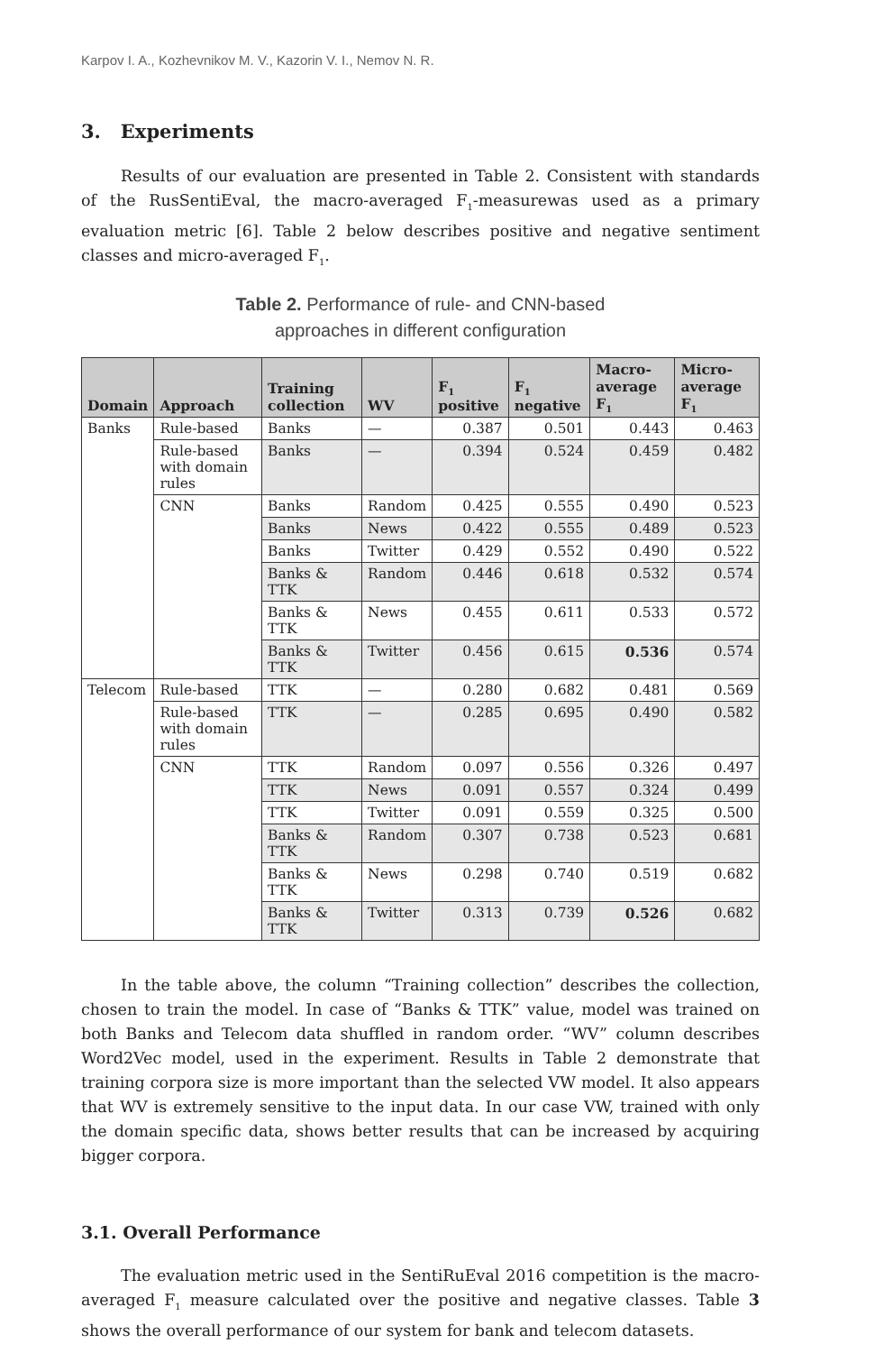Karpov I. A., Kozhevnikov M. V., Kazorin V. I., Nemov N. R.
3. Experiments
Results of our evaluation are presented in Table 2. Consistent with standards of the RusSentiEval, the macro-averaged F<sub>1</sub>-measurewas used as a primary evaluation metric [6]. Table 2 below describes positive and negative sentiment classes and micro-averaged F<sub>1</sub>.
Table 2. Performance of rule- and CNN-based
approaches in different configuration
| Domain | Approach | Training collection | WV | F<sub>1</sub> positive | F<sub>1</sub> negative | Macro-average F<sub>1</sub> | Micro-average F<sub>1</sub> |
| --- | --- | --- | --- | --- | --- | --- | --- |
| Banks | Rule-based | Banks | — | 0.387 | 0.501 | 0.443 | 0.463 |
| | Rule-based with domain rules | Banks | — | 0.394 | 0.524 | 0.459 | 0.482 |
| | CNN | Banks | Random | 0.425 | 0.555 | 0.490 | 0.523 |
| | | Banks | News | 0.422 | 0.555 | 0.489 | 0.523 |
| | | Banks | Twitter | 0.429 | 0.552 | 0.490 | 0.522 |
| | | Banks & TTK | Random | 0.446 | 0.618 | 0.532 | 0.574 |
| | | Banks & TTK | News | 0.455 | 0.611 | 0.533 | 0.572 |
| | | Banks & TTK | Twitter | 0.456 | 0.615 | 0.536 | 0.574 |
| Telecom | Rule-based | TTK | — | 0.280 | 0.682 | 0.481 | 0.569 |
| | Rule-based with domain rules | TTK | — | 0.285 | 0.695 | 0.490 | 0.582 |
| | CNN | TTK | Random | 0.097 | 0.556 | 0.326 | 0.497 |
| | | TTK | News | 0.091 | 0.557 | 0.324 | 0.499 |
| | | TTK | Twitter | 0.091 | 0.559 | 0.325 | 0.500 |
| | | Banks & TTK | Random | 0.307 | 0.738 | 0.523 | 0.681 |
| | | Banks & TTK | News | 0.298 | 0.740 | 0.519 | 0.682 |
| | | Banks & TTK | Twitter | 0.313 | 0.739 | 0.526 | 0.682 |
In the table above, the column “Training collection” describes the collection, chosen to train the model. In case of “Banks & TTK” value, model was trained on both Banks and Telecom data shuffled in random order. “WV” column describes Word2Vec model, used in the experiment. Results in Table 2 demonstrate that training corpora size is more important than the selected VW model. It also appears that WV is extremely sensitive to the input data. In our case VW, trained with only the domain specific data, shows better results that can be increased by acquiring bigger corpora.
3.1. Overall Performance
The evaluation metric used in the SentiRuEval 2016 competition is the macro-averaged F<sub>1</sub> measure calculated over the positive and negative classes. Table 3 shows the overall performance of our system for bank and telecom datasets.